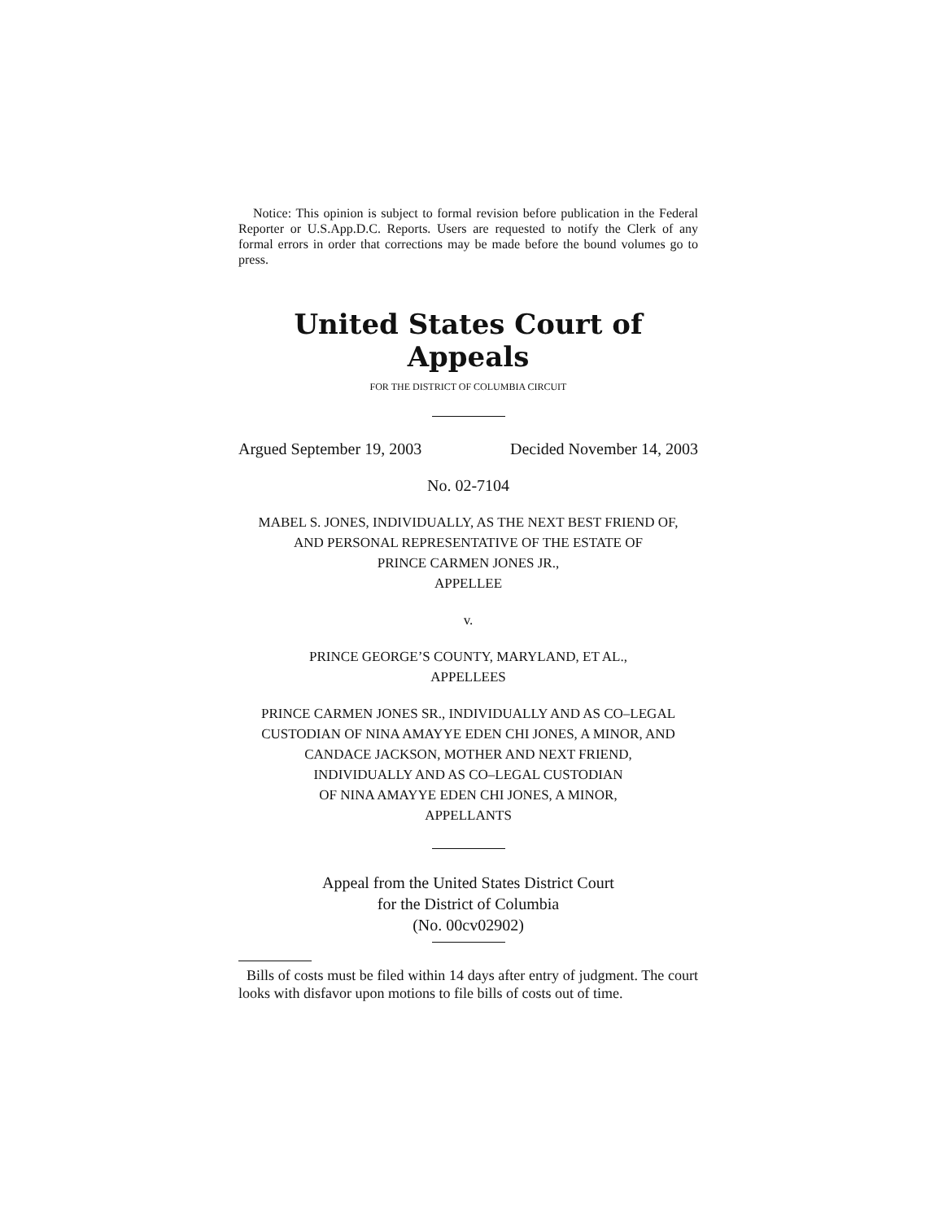Notice: This opinion is subject to formal revision before publication in the Federal Reporter or U.S.App.D.C. Reports. Users are requested to notify the Clerk of any formal errors in order that corrections may be made before the bound volumes go to press.
United States Court of Appeals
FOR THE DISTRICT OF COLUMBIA CIRCUIT
Argued September 19, 2003 Decided November 14, 2003
No. 02-7104
MABEL S. JONES, INDIVIDUALLY, AS THE NEXT BEST FRIEND OF,
AND PERSONAL REPRESENTATIVE OF THE ESTATE OF
PRINCE CARMEN JONES JR.,
APPELLEE
v.
PRINCE GEORGE’S COUNTY, MARYLAND, ET AL.,
APPELLEES
PRINCE CARMEN JONES SR., INDIVIDUALLY AND AS CO–LEGAL
CUSTODIAN OF NINA AMAYYE EDEN CHI JONES, A MINOR, AND
CANDACE JACKSON, MOTHER AND NEXT FRIEND,
INDIVIDUALLY AND AS CO–LEGAL CUSTODIAN
OF NINA AMAYYE EDEN CHI JONES, A MINOR,
APPELLANTS
Appeal from the United States District Court
for the District of Columbia
(No. 00cv02902)
Bills of costs must be filed within 14 days after entry of judgment. The court looks with disfavor upon motions to file bills of costs out of time.